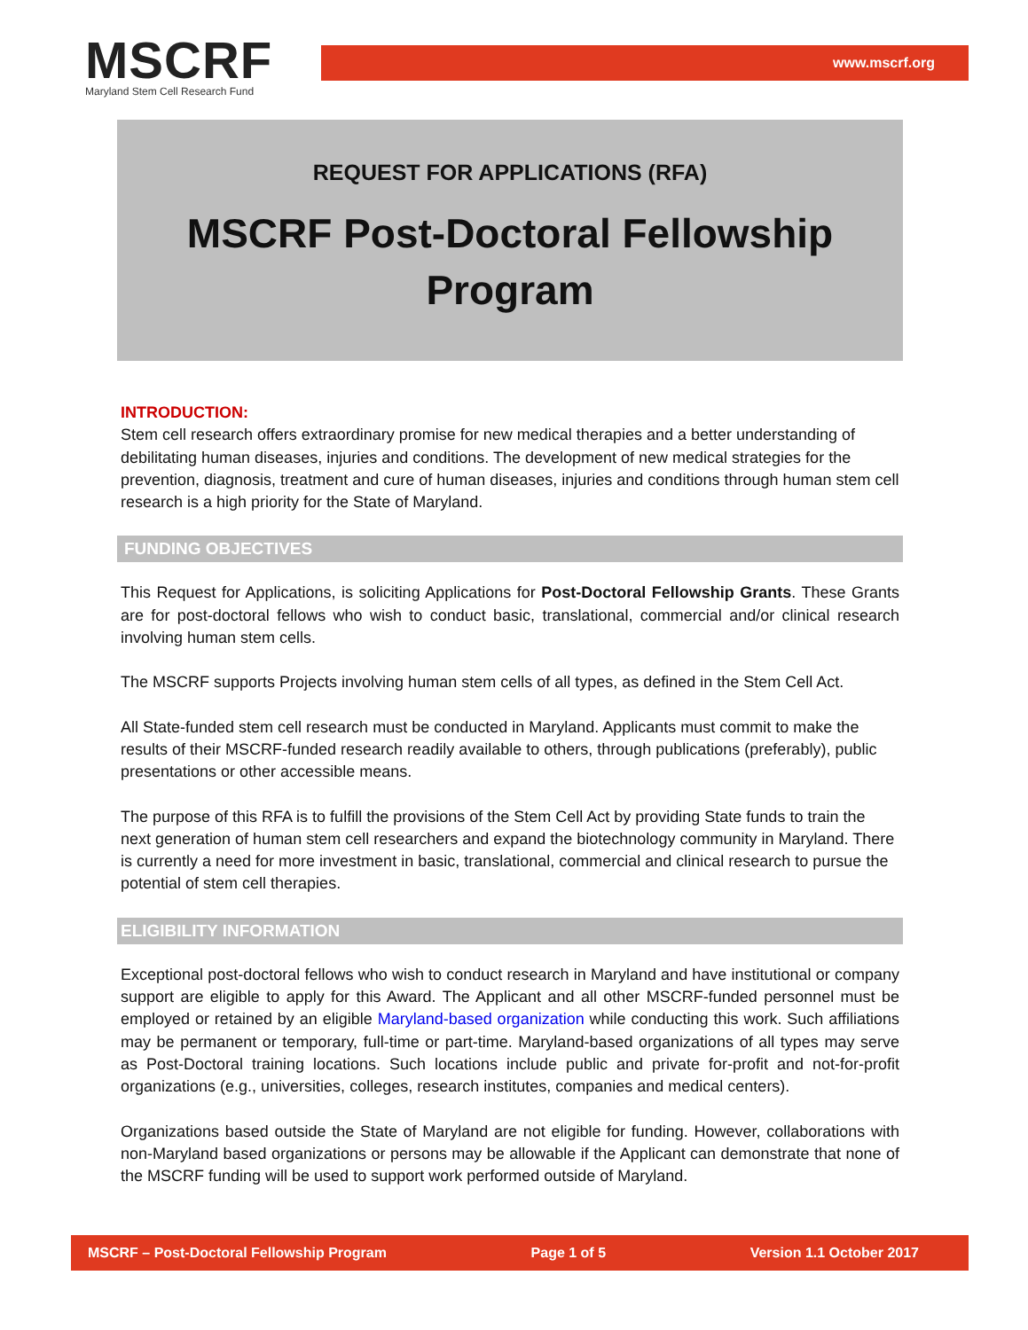MSCRF
Maryland Stem Cell Research Fund
www.mscrf.org
REQUEST FOR APPLICATIONS (RFA)
MSCRF Post-Doctoral Fellowship
Program
INTRODUCTION:
Stem cell research offers extraordinary promise for new medical therapies and a better understanding of debilitating human diseases, injuries and conditions. The development of new medical strategies for the prevention, diagnosis, treatment and cure of human diseases, injuries and conditions through human stem cell research is a high priority for the State of Maryland.
FUNDING OBJECTIVES
This Request for Applications, is soliciting Applications for Post-Doctoral Fellowship Grants. These Grants are for post-doctoral fellows who wish to conduct basic, translational, commercial and/or clinical research involving human stem cells.
The MSCRF supports Projects involving human stem cells of all types, as defined in the Stem Cell Act.
All State-funded stem cell research must be conducted in Maryland. Applicants must commit to make the results of their MSCRF-funded research readily available to others, through publications (preferably), public presentations or other accessible means.
The purpose of this RFA is to fulfill the provisions of the Stem Cell Act by providing State funds to train the next generation of human stem cell researchers and expand the biotechnology community in Maryland. There is currently a need for more investment in basic, translational, commercial and clinical research to pursue the potential of stem cell therapies.
ELIGIBILITY INFORMATION
Exceptional post-doctoral fellows who wish to conduct research in Maryland and have institutional or company support are eligible to apply for this Award. The Applicant and all other MSCRF-funded personnel must be employed or retained by an eligible Maryland-based organization while conducting this work. Such affiliations may be permanent or temporary, full-time or part-time. Maryland-based organizations of all types may serve as Post-Doctoral training locations. Such locations include public and private for-profit and not-for-profit organizations (e.g., universities, colleges, research institutes, companies and medical centers).
Organizations based outside the State of Maryland are not eligible for funding. However, collaborations with non-Maryland based organizations or persons may be allowable if the Applicant can demonstrate that none of the MSCRF funding will be used to support work performed outside of Maryland.
MSCRF – Post-Doctoral Fellowship Program Page 1 of 5 Version 1.1 October 2017